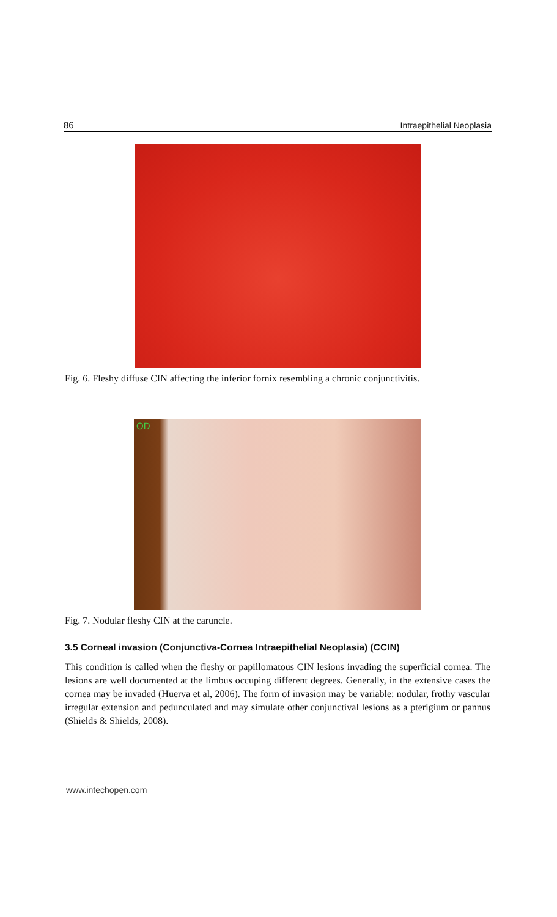86 Intraepithelial Neoplasia
Fig. 6. Fleshy diffuse CIN affecting the inferior fornix resembling a chronic conjunctivitis.
OD
Fig. 7. Nodular fleshy CIN at the caruncle.
3.5 Corneal invasion (Conjunctiva-Cornea Intraepithelial Neoplasia) (CCIN)
This condition is called when the fleshy or papillomatous CIN lesions invading the superficial cornea. The lesions are well documented at the limbus occuping different degrees. Generally, in the extensive cases the cornea may be invaded (Huerva et al, 2006). The form of invasion may be variable: nodular, frothy vascular irregular extension and pedunculated and may simulate other conjunctival lesions as a pterigium or pannus (Shields & Shields, 2008).
www.intechopen.com